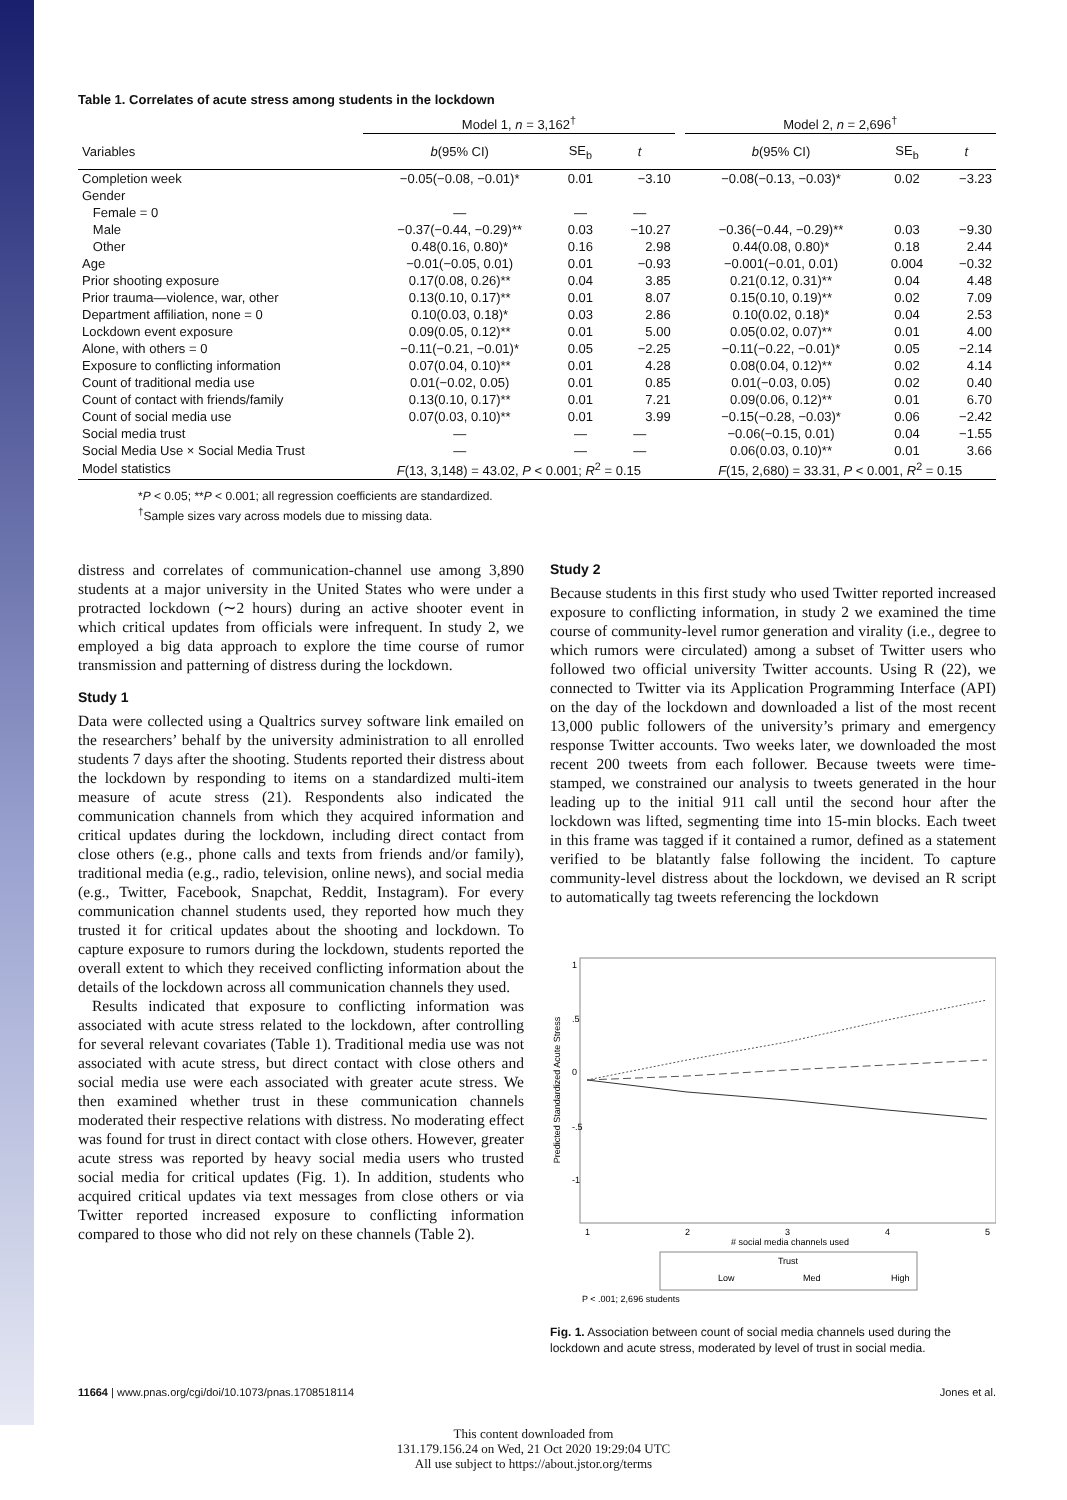Table 1. Correlates of acute stress among students in the lockdown
| | Model 1, n = 3,162<sup>†</sup> | | | | Model 2, n = 2,696<sup>†</sup> | | |
| --- | --- | --- | --- | --- | --- | --- | --- |
| Variables | b (95% CI) | SE<sub>b</sub> | t | | b (95% CI) | SE<sub>b</sub> | t |
| Completion week | −0.05(−0.08, −0.01)* | 0.01 | −3.10 | | −0.08(−0.13, −0.03)* | 0.02 | −3.23 |
| Gender | | | | | | | |
| Female = 0 | — | — | — | | | | |
| Male | −0.37(−0.44, −0.29)** | 0.03 | −10.27 | | −0.36(−0.44, −0.29)** | 0.03 | −9.30 |
| Other | 0.48(0.16, 0.80)* | 0.16 | 2.98 | | 0.44(0.08, 0.80)* | 0.18 | 2.44 |
| Age | −0.01(−0.05, 0.01) | 0.01 | −0.93 | | −0.001(−0.01, 0.01) | 0.004 | −0.32 |
| Prior shooting exposure | 0.17(0.08, 0.26)** | 0.04 | 3.85 | | 0.21(0.12, 0.31)** | 0.04 | 4.48 |
| Prior trauma—violence, war, other | 0.13(0.10, 0.17)** | 0.01 | 8.07 | | 0.15(0.10, 0.19)** | 0.02 | 7.09 |
| Department affiliation, none = 0 | 0.10(0.03, 0.18)* | 0.03 | 2.86 | | 0.10(0.02, 0.18)* | 0.04 | 2.53 |
| Lockdown event exposure | 0.09(0.05, 0.12)** | 0.01 | 5.00 | | 0.05(0.02, 0.07)** | 0.01 | 4.00 |
| Alone, with others = 0 | −0.11(−0.21, −0.01)* | 0.05 | −2.25 | | −0.11(−0.22, −0.01)* | 0.05 | −2.14 |
| Exposure to conflicting information | 0.07(0.04, 0.10)** | 0.01 | 4.28 | | 0.08(0.04, 0.12)** | 0.02 | 4.14 |
| Count of traditional media use | 0.01(−0.02, 0.05) | 0.01 | 0.85 | | 0.01(−0.03, 0.05) | 0.02 | 0.40 |
| Count of contact with friends/family | 0.13(0.10, 0.17)** | 0.01 | 7.21 | | 0.09(0.06, 0.12)** | 0.01 | 6.70 |
| Count of social media use | 0.07(0.03, 0.10)** | 0.01 | 3.99 | | −0.15(−0.28, −0.03)* | 0.06 | −2.42 |
| Social media trust | — | — | — | | −0.06(−0.15, 0.01) | 0.04 | −1.55 |
| Social Media Use × Social Media Trust | — | — | — | | 0.06(0.03, 0.10)** | 0.01 | 3.66 |
| Model statistics | F (13, 3,148) = 43.02, P < 0.001; R<sup>2</sup> = 0.15 | | | | F (15, 2,680) = 33.31, P < 0.001, R<sup>2</sup> = 0.15 | | |
*P < 0.05; **P < 0.001; all regression coefficients are standardized.
<sup>†</sup> Sample sizes vary across models due to missing data.
distress and correlates of communication-channel use among 3,890 students at a major university in the United States who were under a protracted lockdown (∼2 hours) during an active shooter event in which critical updates from officials were infrequent. In study 2, we employed a big data approach to explore the time course of rumor transmission and patterning of distress during the lockdown.
Study 1
Data were collected using a Qualtrics survey software link emailed on the researchers’ behalf by the university administration to all enrolled students 7 days after the shooting. Students reported their distress about the lockdown by responding to items on a standardized multi-item measure of acute stress (21). Respondents also indicated the communication channels from which they acquired information and critical updates during the lockdown, including direct contact from close others (e.g., phone calls and texts from friends and/or family), traditional media (e.g., radio, television, online news), and social media (e.g., Twitter, Facebook, Snapchat, Reddit, Instagram). For every communication channel students used, they reported how much they trusted it for critical updates about the shooting and lockdown. To capture exposure to rumors during the lockdown, students reported the overall extent to which they received conflicting information about the details of the lockdown across all communication channels they used.
Results indicated that exposure to conflicting information was associated with acute stress related to the lockdown, after controlling for several relevant covariates (Table 1). Traditional media use was not associated with acute stress, but direct contact with close others and social media use were each associated with greater acute stress. We then examined whether trust in these communication channels moderated their respective relations with distress. No moderating effect was found for trust in direct contact with close others. However, greater acute stress was reported by heavy social media users who trusted social media for critical updates (Fig. 1). In addition, students who acquired critical updates via text messages from close others or via Twitter reported increased exposure to conflicting information compared to those who did not rely on these channels (Table 2).
Study 2
Because students in this first study who used Twitter reported increased exposure to conflicting information, in study 2 we examined the time course of community-level rumor generation and virality (i.e., degree to which rumors were circulated) among a subset of Twitter users who followed two official university Twitter accounts. Using R (22), we connected to Twitter via its Application Programming Interface (API) on the day of the lockdown and downloaded a list of the most recent 13,000 public followers of the university’s primary and emergency response Twitter accounts. Two weeks later, we downloaded the most recent 200 tweets from each follower. Because tweets were time-stamped, we constrained our analysis to tweets generated in the hour leading up to the initial 911 call until the second hour after the lockdown was lifted, segmenting time into 15-min blocks. Each tweet in this frame was tagged if it contained a rumor, defined as a statement verified to be blatantly false following the incident. To capture community-level distress about the lockdown, we devised an R script to automatically tag tweets referencing the lockdown
Predicted Standardized Acute Stress
1
.5
0
-.5
-1
1
2
3
4
5
# social media channels used
Trust
Low
Med
High
P < .001; 2,696 students
Fig. 1. Association between count of social media channels used during the lockdown and acute stress, moderated by level of trust in social media.
11664 | www.pnas.org/cgi/doi/10.1073/pnas.1708518114 Jones et al.
This content downloaded from
131.179.156.24 on Wed, 21 Oct 2020 19:29:04 UTC
All use subject to https://about.jstor.org/terms